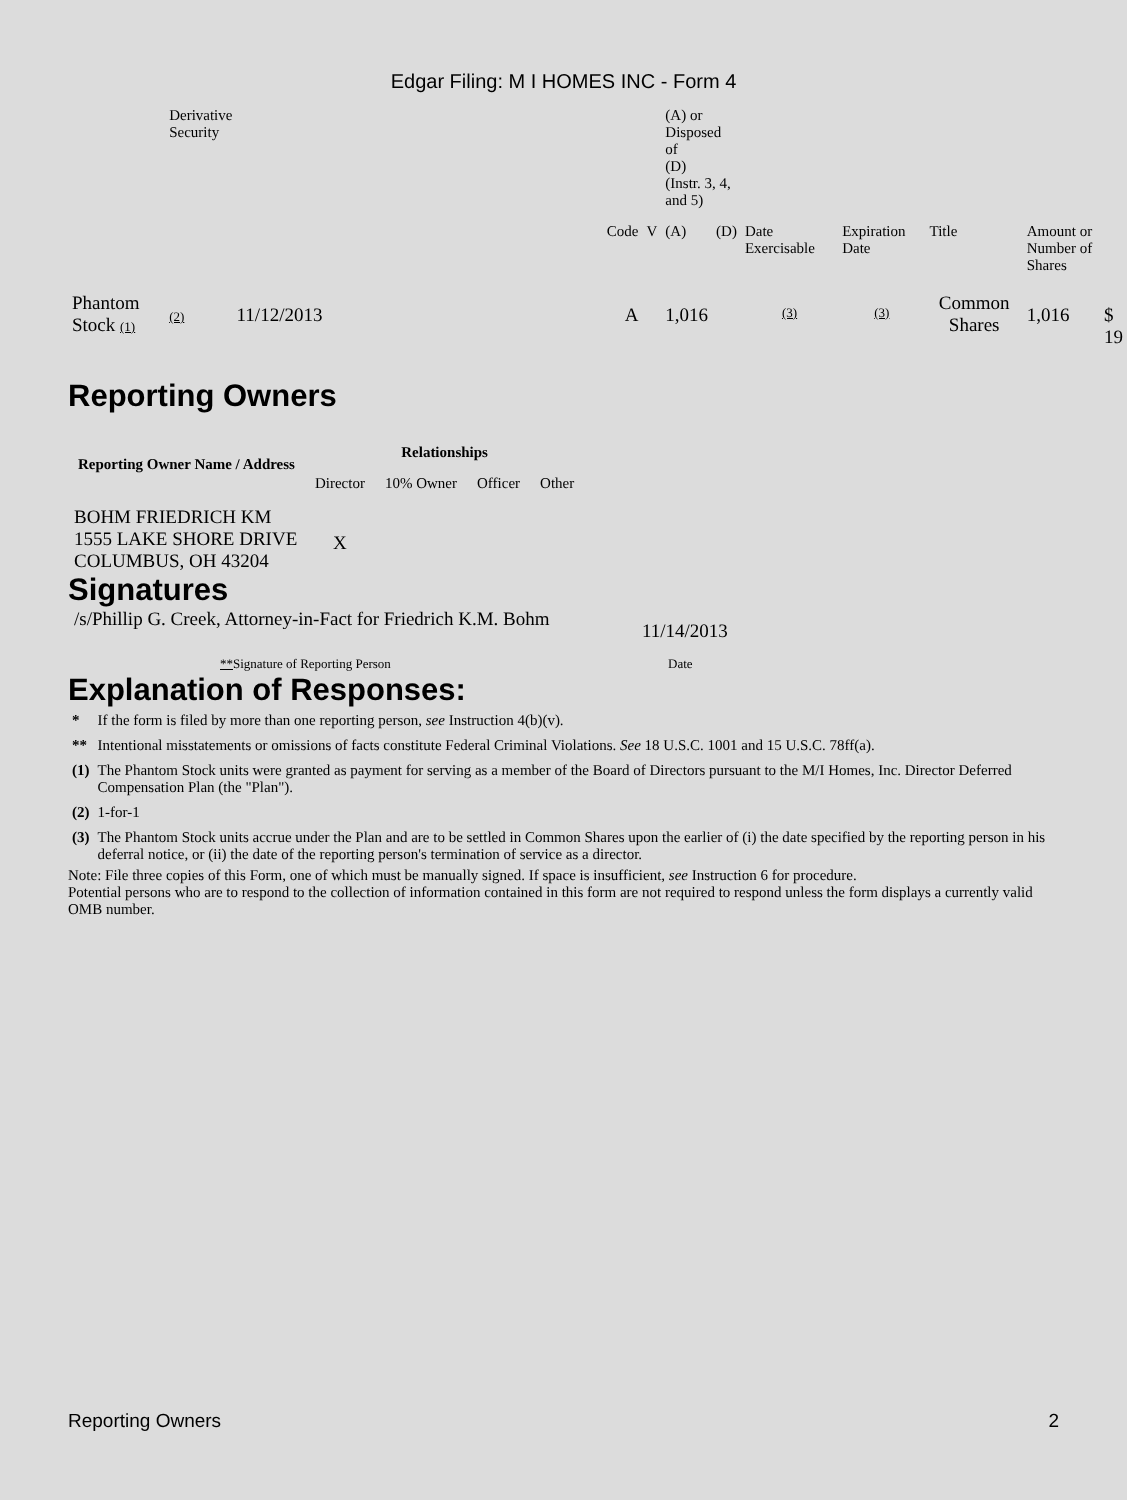Edgar Filing: M I HOMES INC - Form 4
| | Derivative Security | | | (A) or Disposed of (D) (Instr. 3, 4, and 5) | | | | | | |
| | | Code | V | (A) | (D) | Date Exercisable | Expiration Date | Title | Amount or Number of Shares | |
| Phantom Stock (1) | (2) 11/12/2013 | A | | 1,016 | | (3) | (3) | Common Shares | 1,016 | $ 19 |
Reporting Owners
| Reporting Owner Name / Address | Relationships | | | |
| --- | --- | --- | --- | --- |
| | Director | 10% Owner | Officer | Other |
| BOHM FRIEDRICH KM 1555 LAKE SHORE DRIVE COLUMBUS, OH 43204 | X | | | |
Signatures
| /s/Phillip G. Creek, Attorney-in-Fact for Friedrich K.M. Bohm | 11/14/2013 |
| ** Signature of Reporting Person | Date |
Explanation of Responses:
| * | If the form is filed by more than one reporting person, see Instruction 4(b)(v). |
| ** | Intentional misstatements or omissions of facts constitute Federal Criminal Violations. See 18 U.S.C. 1001 and 15 U.S.C. 78ff(a). |
| (1) | The Phantom Stock units were granted as payment for serving as a member of the Board of Directors pursuant to the M/I Homes, Inc. Director Deferred Compensation Plan (the "Plan"). |
| (2) | 1-for-1 |
| (3) | The Phantom Stock units accrue under the Plan and are to be settled in Common Shares upon the earlier of (i) the date specified by the reporting person in his deferral notice, or (ii) the date of the reporting person's termination of service as a director. |
Note: File three copies of this Form, one of which must be manually signed. If space is insufficient, see Instruction 6 for procedure.
Potential persons who are to respond to the collection of information contained in this form are not required to respond unless the form displays a currently valid OMB number.
Reporting Owners 2